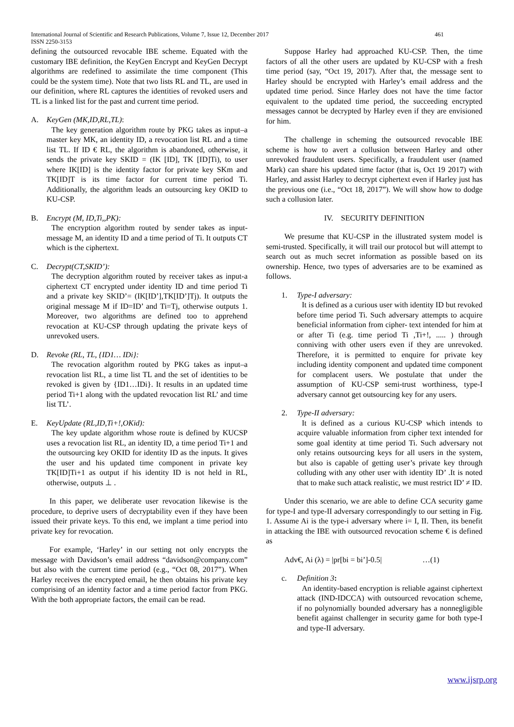International Journal of Scientific and Research Publications, Volume 7, Issue 12, December 2017
ISSN 2250-3153
461
defining the outsourced revocable IBE scheme. Equated with the customary IBE definition, the KeyGen Encrypt and KeyGen Decrypt algorithms are redefined to assimilate the time component (This could be the system time). Note that two lists RL and TL, are used in our definition, where RL captures the identities of revoked users and TL is a linked list for the past and current time period.
A. KeyGen (MK,ID,RL,TL):
The key generation algorithm route by PKG takes as input–a master key MK, an identity ID, a revocation list RL and a time list TL. If ID € RL, the algorithm is abandoned, otherwise, it sends the private key SKID = (IK [ID], TK [ID]Ti), to user where IK[ID] is the identity factor for private key SKm and TK[ID]T is its time factor for current time period Ti. Additionally, the algorithm leads an outsourcing key OKID to KU-CSP.
B. Encrypt (M, ID,Ti,,PK):
The encryption algorithm routed by sender takes as input-message M, an identity ID and a time period of Ti. It outputs CT which is the ciphertext.
C. Decrypt(CT,SKID’):
The decryption algorithm routed by receiver takes as input-a ciphertext CT encrypted under identity ID and time period Ti and a private key SKID’= (IK[ID’],TK[ID’]Tj). It outputs the original message M if ID=ID’ and Ti=Tj, otherwise outputs 1. Moreover, two algorithms are defined too to apprehend revocation at KU-CSP through updating the private keys of unrevoked users.
D. Revoke (RL, TL, {ID1… IDi}:
The revocation algorithm routed by PKG takes as input–a revocation list RL, a time list TL and the set of identities to be revoked is given by {ID1…IDi}. It results in an updated time period Ti+1 along with the updated revocation list RL’ and time list TL’.
E. KeyUpdate (RL,ID,Ti+!,OKid):
The key update algorithm whose route is defined by KUCSP uses a revocation list RL, an identity ID, a time period Ti+1 and the outsourcing key OKID for identity ID as the inputs. It gives the user and his updated time component in private key TK[ID]Ti+1 as output if his identity ID is not held in RL, otherwise, outputs ⊥ .
In this paper, we deliberate user revocation likewise is the procedure, to deprive users of decryptability even if they have been issued their private keys. To this end, we implant a time period into private key for revocation.
For example, ‘Harley’ in our setting not only encrypts the message with Davidson’s email address “davidson@company.com” but also with the current time period (e.g., “Oct 08, 2017”). When Harley receives the encrypted email, he then obtains his private key comprising of an identity factor and a time period factor from PKG. With the both appropriate factors, the email can be read.
Suppose Harley had approached KU-CSP. Then, the time factors of all the other users are updated by KU-CSP with a fresh time period (say, “Oct 19, 2017). After that, the message sent to Harley should be encrypted with Harley’s email address and the updated time period. Since Harley does not have the time factor equivalent to the updated time period, the succeeding encrypted messages cannot be decrypted by Harley even if they are envisioned for him.
The challenge in scheming the outsourced revocable IBE scheme is how to avert a collusion between Harley and other unrevoked fraudulent users. Specifically, a fraudulent user (named Mark) can share his updated time factor (that is, Oct 19 2017) with Harley, and assist Harley to decrypt ciphertext even if Harley just has the previous one (i.e., “Oct 18, 2017”). We will show how to dodge such a collusion later.
IV. SECURITY DEFINITION
We presume that KU-CSP in the illustrated system model is semi-trusted. Specifically, it will trail our protocol but will attempt to search out as much secret information as possible based on its ownership. Hence, two types of adversaries are to be examined as follows.
1. Type-I adversary:
It is defined as a curious user with identity ID but revoked before time period Ti. Such adversary attempts to acquire beneficial information from cipher- text intended for him at or after Ti (e.g. time period Ti ,Ti+!, ..... ) through conniving with other users even if they are unrevoked. Therefore, it is permitted to enquire for private key including identity component and updated time component for complacent users. We postulate that under the assumption of KU-CSP semi-trust worthiness, type-I adversary cannot get outsourcing key for any users.
2. Type-II adversary:
It is defined as a curious KU-CSP which intends to acquire valuable information from cipher text intended for some goal identity at time period Ti. Such adversary not only retains outsourcing keys for all users in the system, but also is capable of getting user’s private key through colluding with any other user with identity ID’ .It is noted that to make such attack realistic, we must restrict ID’ ≠ ID.
Under this scenario, we are able to define CCA security game for type-I and type-II adversary correspondingly to our setting in Fig. 1. Assume Ai is the type-i adversary where i= I, II. Then, its benefit in attacking the IBE with outsourced revocation scheme € is defined as
Adv€, Ai (λ) = |pr[bi = bi’]-0.5| …(1)
c. Definition 3:
An identity-based encryption is reliable against ciphertext attack (IND-IDCCA) with outsourced revocation scheme, if no polynomially bounded adversary has a nonnegligible benefit against challenger in security game for both type-I and type-II adversary.
www.ijsrp.org